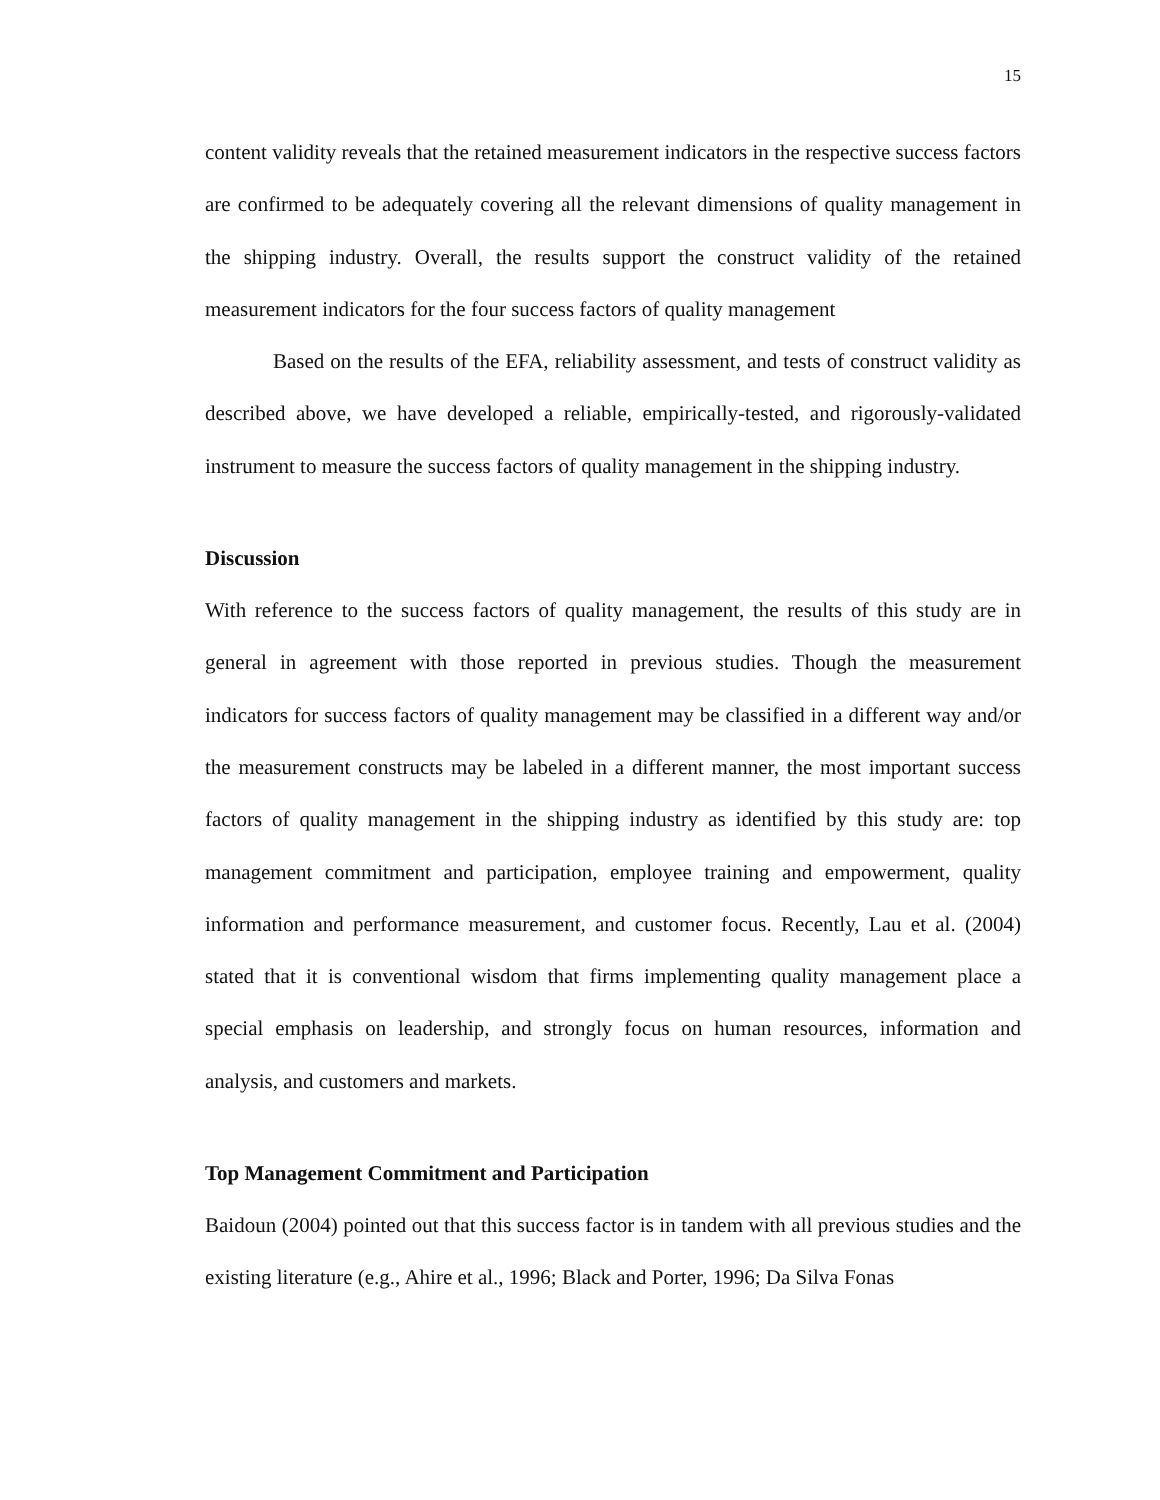15
content validity reveals that the retained measurement indicators in the respective success factors are confirmed to be adequately covering all the relevant dimensions of quality management in the shipping industry. Overall, the results support the construct validity of the retained measurement indicators for the four success factors of quality management
Based on the results of the EFA, reliability assessment, and tests of construct validity as described above, we have developed a reliable, empirically-tested, and rigorously-validated instrument to measure the success factors of quality management in the shipping industry.
Discussion
With reference to the success factors of quality management, the results of this study are in general in agreement with those reported in previous studies. Though the measurement indicators for success factors of quality management may be classified in a different way and/or the measurement constructs may be labeled in a different manner, the most important success factors of quality management in the shipping industry as identified by this study are: top management commitment and participation, employee training and empowerment, quality information and performance measurement, and customer focus. Recently, Lau et al. (2004) stated that it is conventional wisdom that firms implementing quality management place a special emphasis on leadership, and strongly focus on human resources, information and analysis, and customers and markets.
Top Management Commitment and Participation
Baidoun (2004) pointed out that this success factor is in tandem with all previous studies and the existing literature (e.g., Ahire et al., 1996; Black and Porter, 1996; Da Silva Fonas